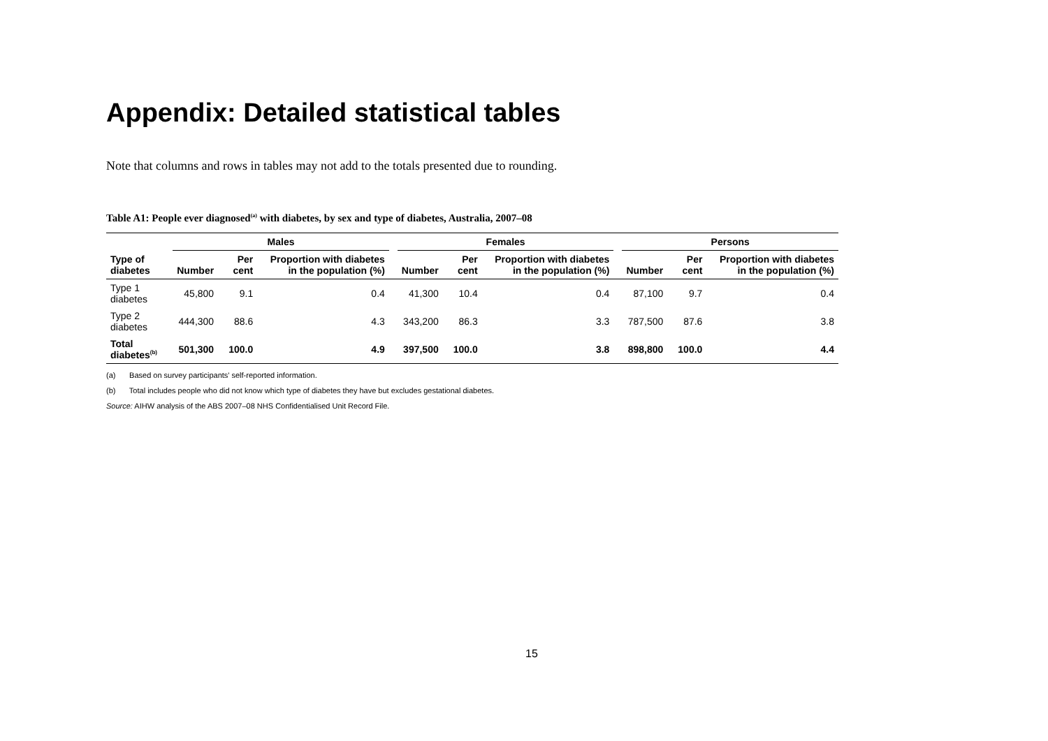Appendix: Detailed statistical tables
Note that columns and rows in tables may not add to the totals presented due to rounding.
Table A1: People ever diagnosed<sup>(a)</sup> with diabetes, by sex and type of diabetes, Australia, 2007–08
| | Males | | | | Females | | | | Persons | | |
| --- | --- | --- | --- | --- | --- | --- | --- | --- | --- | --- | --- |
| Type of diabetes | Number | Per cent | Proportion with diabetes in the population (%) | | Number | Per cent | Proportion with diabetes in the population (%) | | Number | Per cent | Proportion with diabetes in the population (%) |
| Type 1 diabetes | 45,800 | 9.1 | 0.4 | | 41,300 | 10.4 | 0.4 | | 87,100 | 9.7 | 0.4 |
| Type 2 diabetes | 444,300 | 88.6 | 4.3 | | 343,200 | 86.3 | 3.3 | | 787,500 | 87.6 | 3.8 |
| Total diabetes<sup>(b)</sup> | 501,300 | 100.0 | 4.9 | | 397,500 | 100.0 | 3.8 | | 898,800 | 100.0 | 4.4 |
(a) Based on survey participants' self-reported information.
(b) Total includes people who did not know which type of diabetes they have but excludes gestational diabetes.
Source: AIHW analysis of the ABS 2007–08 NHS Confidentialised Unit Record File.
15